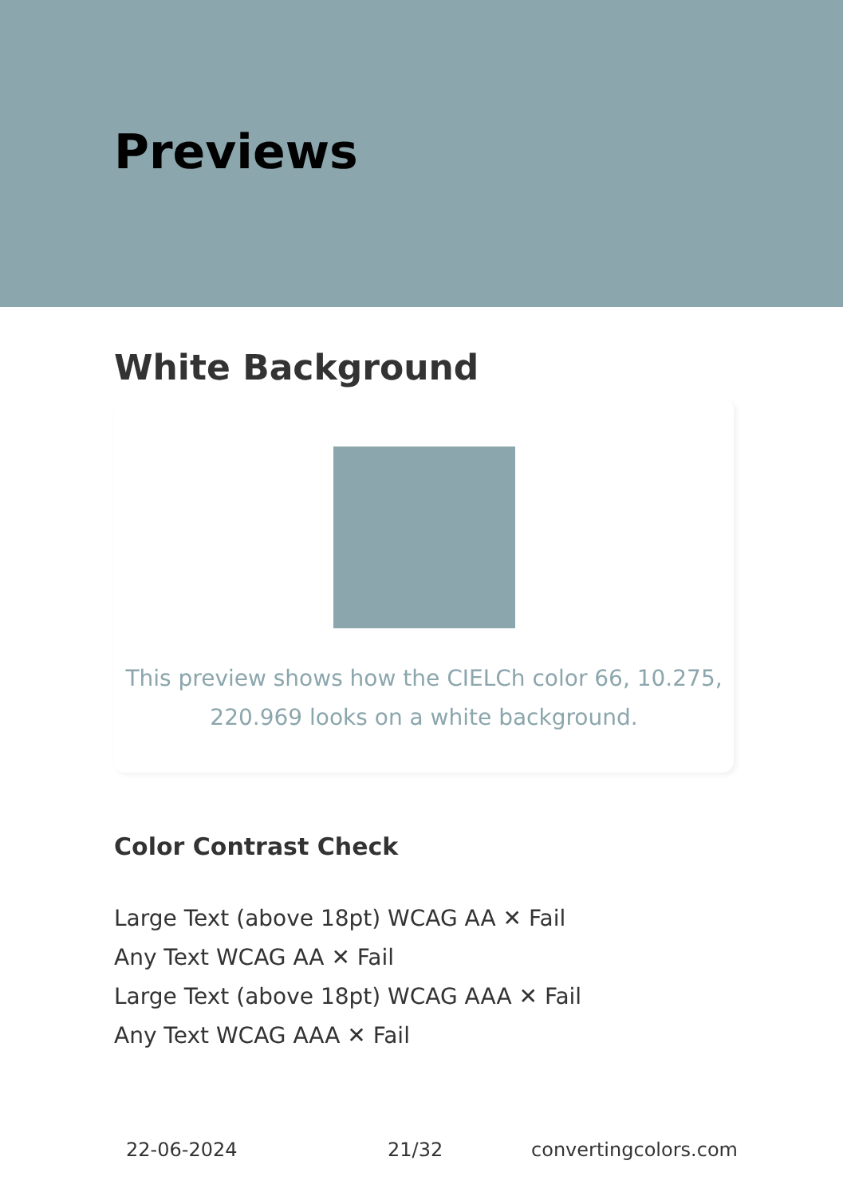Previews
White Background
This preview shows how the CIELCh color 66, 10.275, 220.969 looks on a white background.
Color Contrast Check
Large Text (above 18pt) WCAG AA ✕ Fail
Any Text WCAG AA ✕ Fail
Large Text (above 18pt) WCAG AAA ✕ Fail
Any Text WCAG AAA ✕ Fail
22-06-2024 21/32 convertingcolors.com